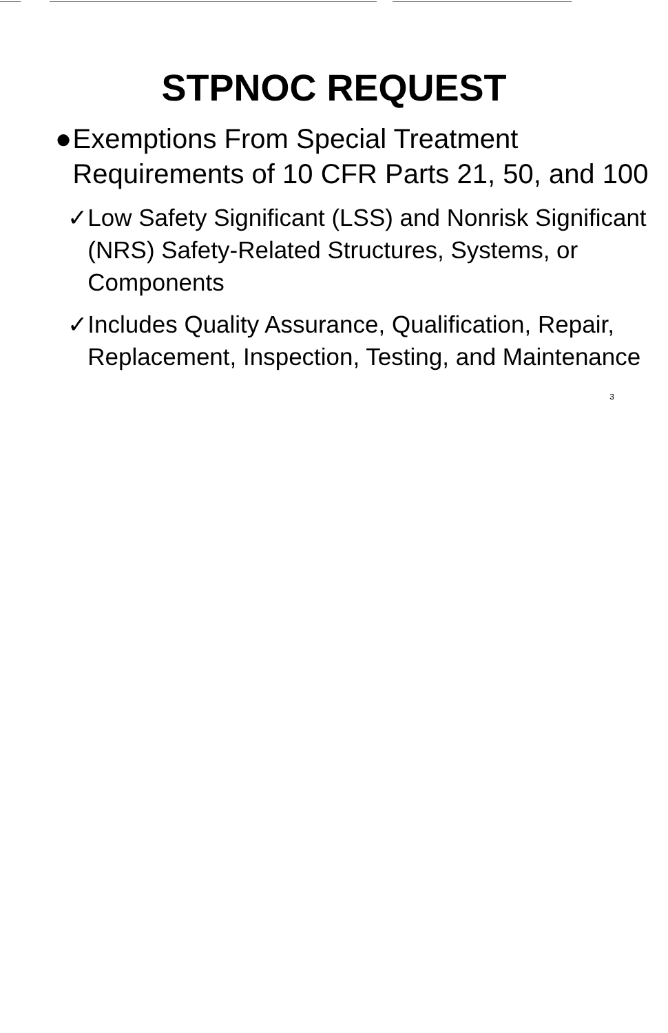STPNOC REQUEST
● Exemptions From Special Treatment Requirements of 10 CFR Parts 21, 50, and 100
✓ Low Safety Significant (LSS) and Nonrisk Significant (NRS) Safety-Related Structures, Systems, or Components
✓ Includes Quality Assurance, Qualification, Repair, Replacement, Inspection, Testing, and Maintenance
3